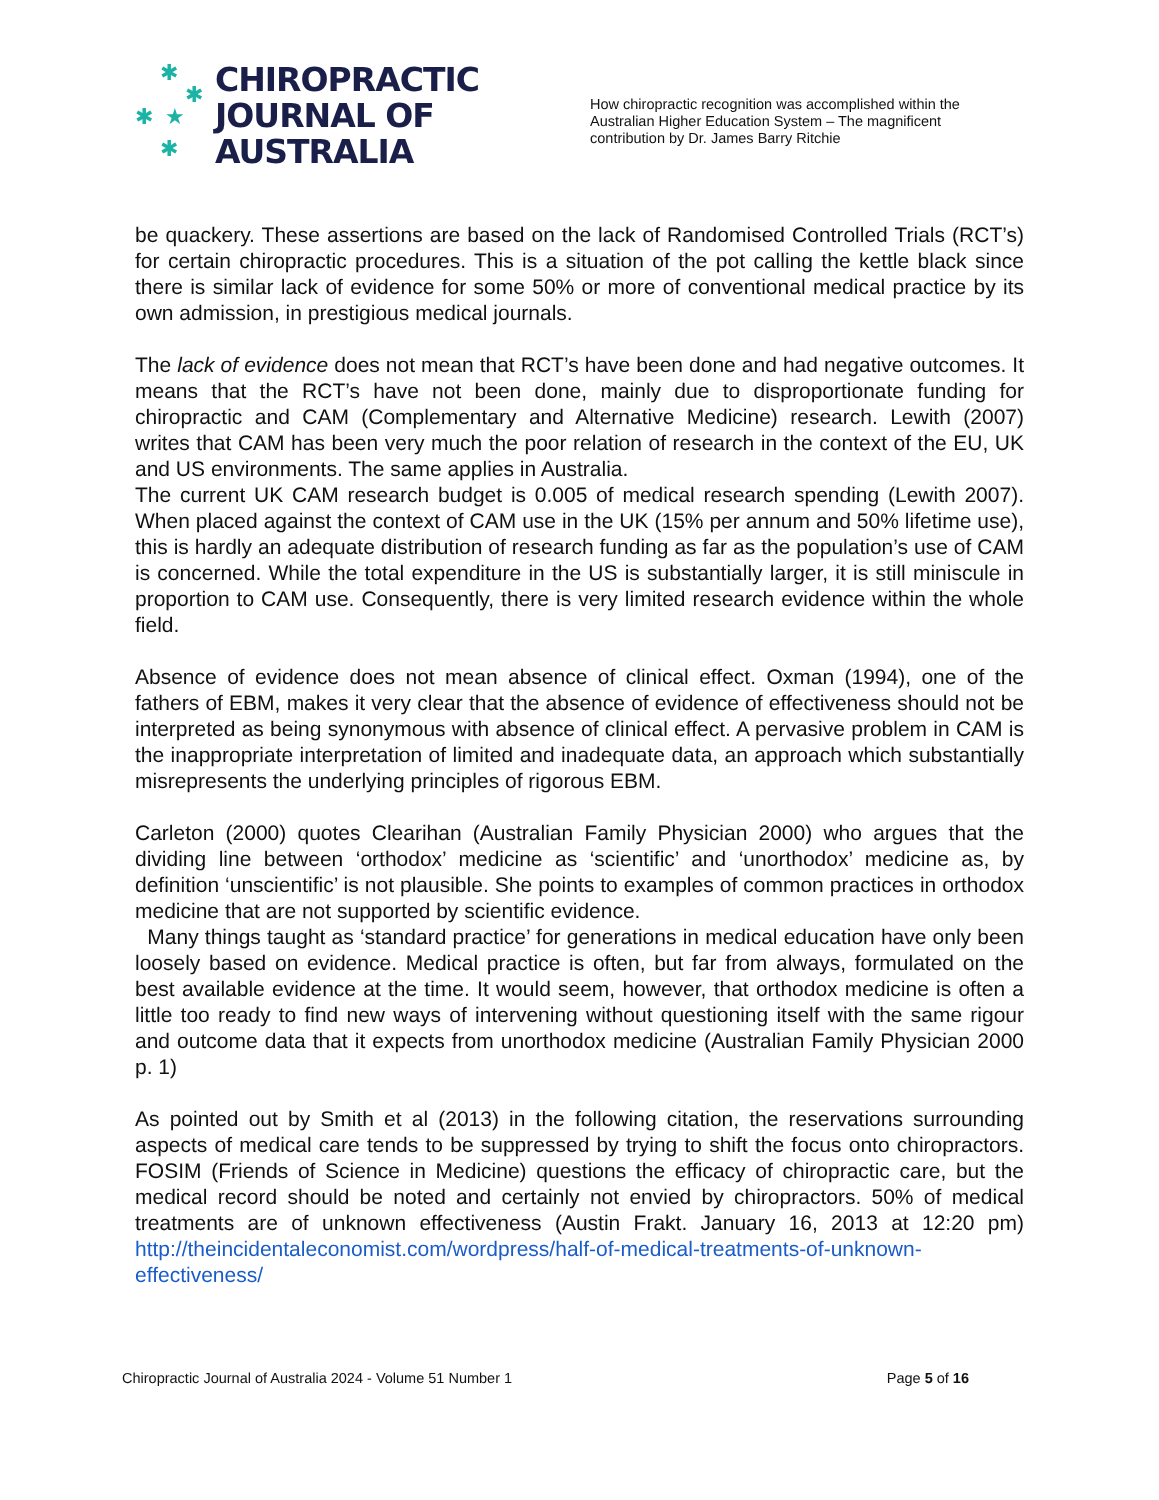✱
✱
✱ ★
✱
CHIROPRACTIC
JOURNAL OF
AUSTRALIA
How chiropractic recognition was accomplished within the Australian Higher Education System – The magnificent contribution by Dr. James Barry Ritchie
be quackery. These assertions are based on the lack of Randomised Controlled Trials (RCT’s) for certain chiropractic procedures. This is a situation of the pot calling the kettle black since there is similar lack of evidence for some 50% or more of conventional medical practice by its own admission, in prestigious medical journals.
The lack of evidence does not mean that RCT’s have been done and had negative outcomes. It means that the RCT’s have not been done, mainly due to disproportionate funding for chiropractic and CAM (Complementary and Alternative Medicine) research. Lewith (2007) writes that CAM has been very much the poor relation of research in the context of the EU, UK and US environments. The same applies in Australia.
The current UK CAM research budget is 0.005 of medical research spending (Lewith 2007). When placed against the context of CAM use in the UK (15% per annum and 50% lifetime use), this is hardly an adequate distribution of research funding as far as the population’s use of CAM is concerned. While the total expenditure in the US is substantially larger, it is still miniscule in proportion to CAM use. Consequently, there is very limited research evidence within the whole field.
Absence of evidence does not mean absence of clinical effect. Oxman (1994), one of the fathers of EBM, makes it very clear that the absence of evidence of effectiveness should not be interpreted as being synonymous with absence of clinical effect. A pervasive problem in CAM is the inappropriate interpretation of limited and inadequate data, an approach which substantially misrepresents the underlying principles of rigorous EBM.
Carleton (2000) quotes Clearihan (Australian Family Physician 2000) who argues that the dividing line between ‘orthodox’ medicine as ‘scientific’ and ‘unorthodox’ medicine as, by definition ‘unscientific’ is not plausible. She points to examples of common practices in orthodox medicine that are not supported by scientific evidence.
Many things taught as ‘standard practice’ for generations in medical education have only been loosely based on evidence. Medical practice is often, but far from always, formulated on the best available evidence at the time. It would seem, however, that orthodox medicine is often a little too ready to find new ways of intervening without questioning itself with the same rigour and outcome data that it expects from unorthodox medicine (Australian Family Physician 2000 p. 1)
As pointed out by Smith et al (2013) in the following citation, the reservations surrounding aspects of medical care tends to be suppressed by trying to shift the focus onto chiropractors. FOSIM (Friends of Science in Medicine) questions the efficacy of chiropractic care, but the medical record should be noted and certainly not envied by chiropractors. 50% of medical treatments are of unknown effectiveness (Austin Frakt. January 16, 2013 at 12:20 pm) http://theincidentaleconomist.com/wordpress/half-of-medical-treatments-of-unknown-effectiveness/
Chiropractic Journal of Australia 2024 - Volume 51 Number 1 Page 5 of 16